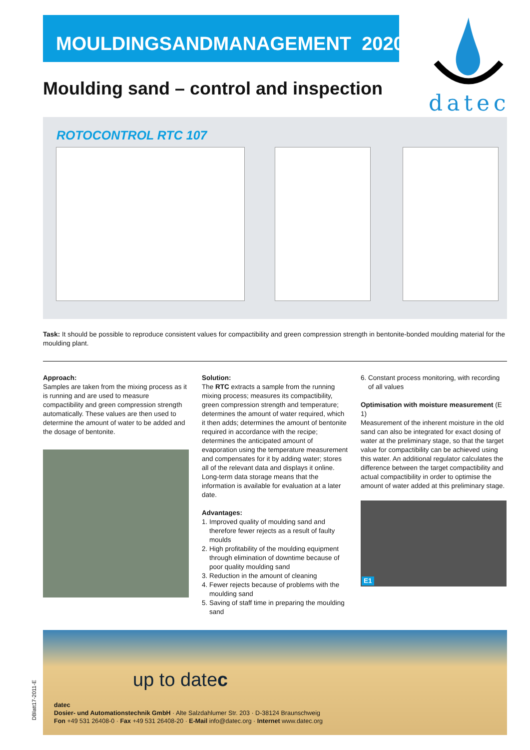MOULDINGSANDMANAGEMENT 2020
datec
Moulding sand – control and inspection
ROTOCONTROL RTC 107
Task: It should be possible to reproduce consistent values for compactibility and green compression strength in bentonite-bonded moulding material for the moulding plant.
Approach:
Samples are taken from the mixing process as it is running and are used to measure compactibility and green compression strength automatically. These values are then used to determine the amount of water to be added and the dosage of bentonite.
Solution:
The RTC extracts a sample from the running mixing process; measures its compactibility, green compression strength and temperature; determines the amount of water required, which it then adds; determines the amount of bentonite required in accordance with the recipe; determines the anticipated amount of evaporation using the temperature measurement and compensates for it by adding water; stores all of the relevant data and displays it online. Long-term data storage means that the information is available for evaluation at a later date.
Advantages:
1. Improved quality of moulding sand and therefore fewer rejects as a result of faulty moulds
2. High profitability of the moulding equipment through elimination of downtime because of poor quality moulding sand
3. Reduction in the amount of cleaning
4. Fewer rejects because of problems with the moulding sand
5. Saving of staff time in preparing the moulding sand
6. Constant process monitoring, with recording of all values
Optimisation with moisture measurement (E 1)
Measurement of the inherent moisture in the old sand can also be integrated for exact dosing of water at the preliminary stage, so that the target value for compactibility can be achieved using this water. An additional regulator calculates the difference between the target compactibility and actual compactibility in order to optimise the amount of water added at this preliminary stage.
E1
up to datec
datec
Dosier- und Automationstechnik GmbH · Alte Salzdahlumer Str. 203 · D-38124 Braunschweig
Fon +49 531 26408-0 · Fax +49 531 26408-20 · E-Mail info@datec.org · Internet www.datec.org
DBlatt17-2011-E